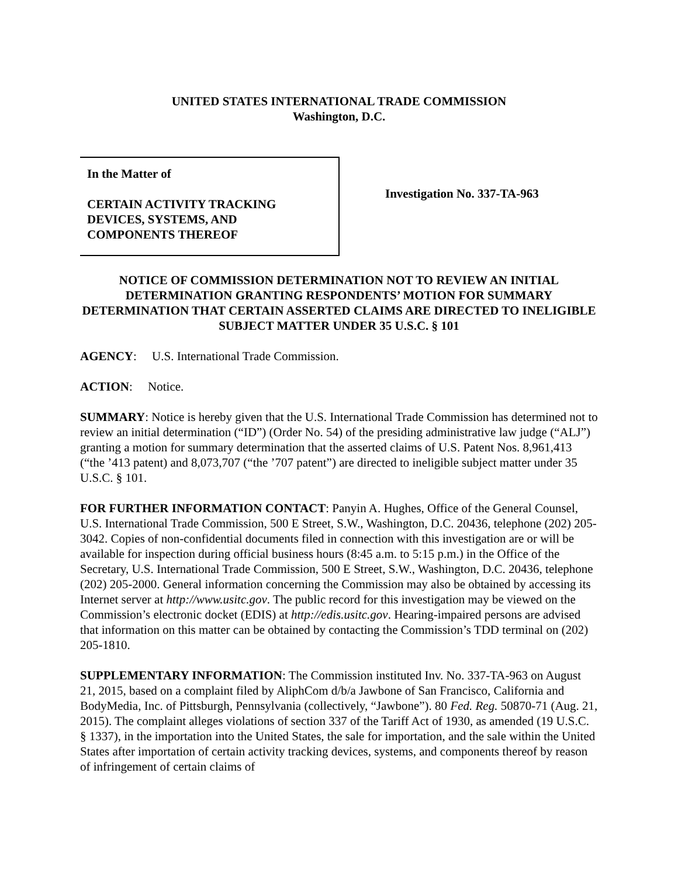UNITED STATES INTERNATIONAL TRADE COMMISSION
Washington, D.C.
In the Matter of
CERTAIN ACTIVITY TRACKING
DEVICES, SYSTEMS, AND
COMPONENTS THEREOF
Investigation No. 337-TA-963
NOTICE OF COMMISSION DETERMINATION NOT TO REVIEW AN INITIAL DETERMINATION GRANTING RESPONDENTS’ MOTION FOR SUMMARY DETERMINATION THAT CERTAIN ASSERTED CLAIMS ARE DIRECTED TO INELIGIBLE SUBJECT MATTER UNDER 35 U.S.C. § 101
AGENCY: U.S. International Trade Commission.
ACTION: Notice.
SUMMARY: Notice is hereby given that the U.S. International Trade Commission has determined not to review an initial determination (“ID”) (Order No. 54) of the presiding administrative law judge (“ALJ”) granting a motion for summary determination that the asserted claims of U.S. Patent Nos. 8,961,413 (“the ’413 patent) and 8,073,707 (“the ’707 patent”) are directed to ineligible subject matter under 35 U.S.C. § 101.
FOR FURTHER INFORMATION CONTACT: Panyin A. Hughes, Office of the General Counsel, U.S. International Trade Commission, 500 E Street, S.W., Washington, D.C. 20436, telephone (202) 205-3042. Copies of non-confidential documents filed in connection with this investigation are or will be available for inspection during official business hours (8:45 a.m. to 5:15 p.m.) in the Office of the Secretary, U.S. International Trade Commission, 500 E Street, S.W., Washington, D.C. 20436, telephone (202) 205-2000. General information concerning the Commission may also be obtained by accessing its Internet server at http://www.usitc.gov. The public record for this investigation may be viewed on the Commission’s electronic docket (EDIS) at http://edis.usitc.gov. Hearing-impaired persons are advised that information on this matter can be obtained by contacting the Commission’s TDD terminal on (202) 205-1810.
SUPPLEMENTARY INFORMATION: The Commission instituted Inv. No. 337-TA-963 on August 21, 2015, based on a complaint filed by AliphCom d/b/a Jawbone of San Francisco, California and BodyMedia, Inc. of Pittsburgh, Pennsylvania (collectively, “Jawbone”). 80 Fed. Reg. 50870-71 (Aug. 21, 2015). The complaint alleges violations of section 337 of the Tariff Act of 1930, as amended (19 U.S.C. § 1337), in the importation into the United States, the sale for importation, and the sale within the United States after importation of certain activity tracking devices, systems, and components thereof by reason of infringement of certain claims of